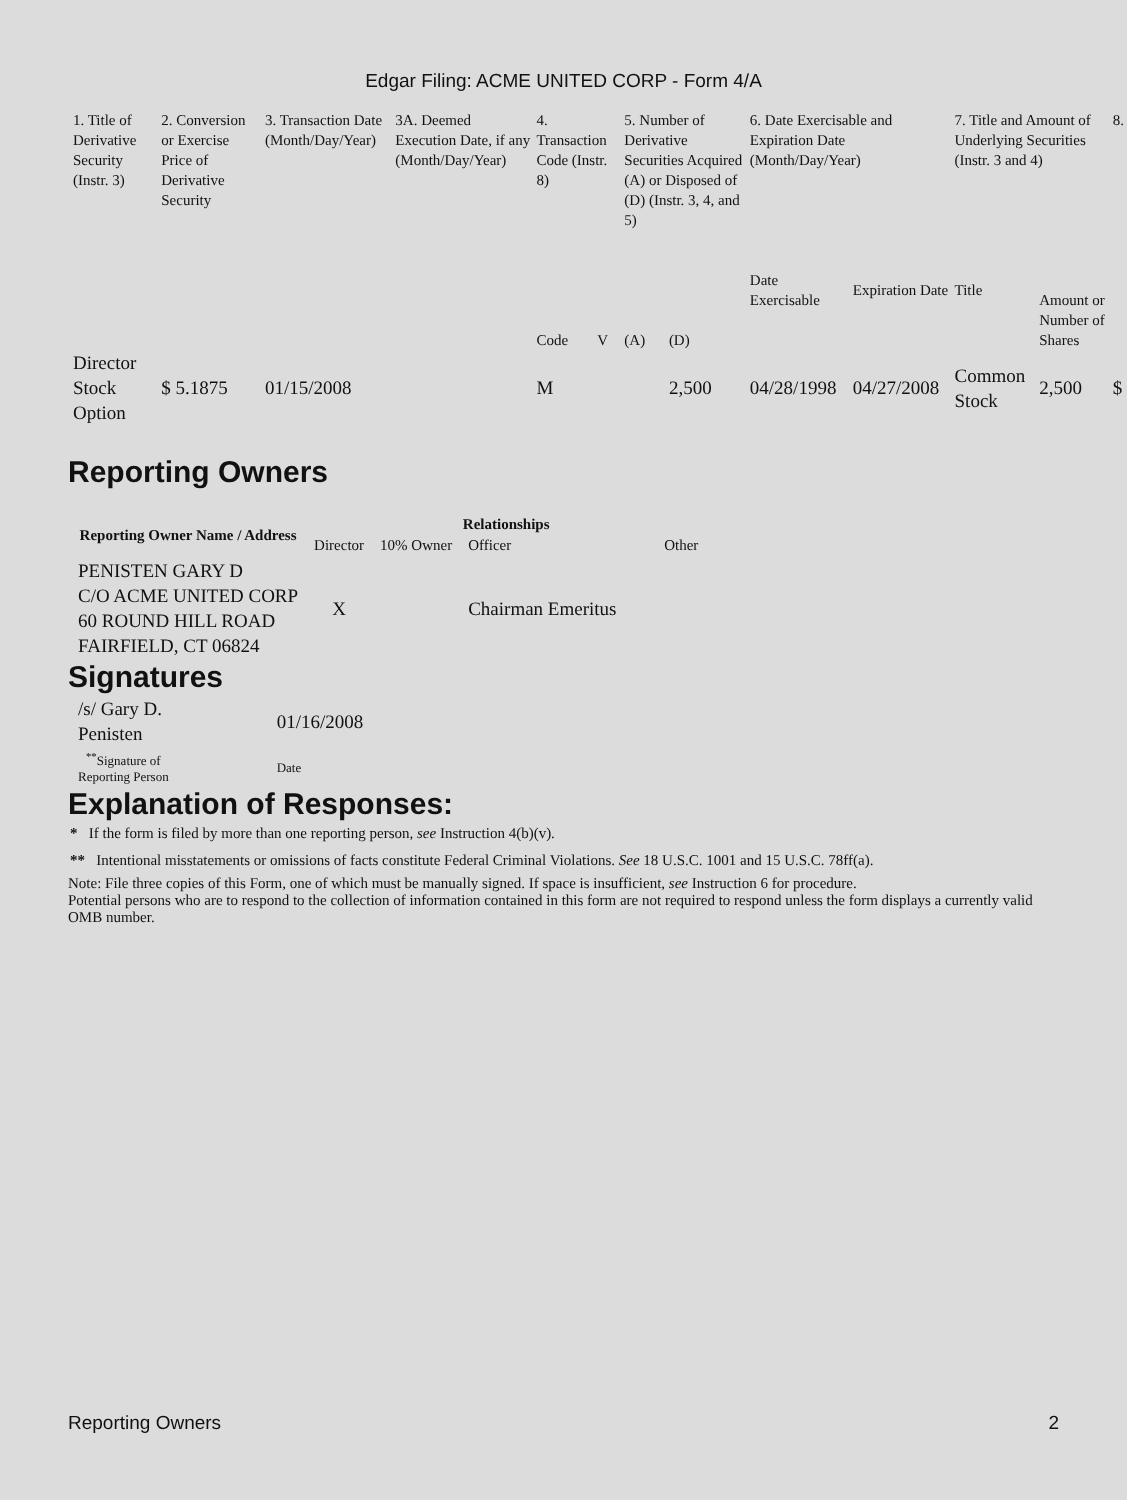Edgar Filing: ACME UNITED CORP - Form 4/A
| 1. Title of Derivative Security (Instr. 3) | 2. Conversion or Exercise Price of Derivative Security | 3. Transaction Date (Month/Day/Year) | 3A. Deemed Execution Date, if any (Month/Day/Year) | 4. Transaction Code (Instr. 8) | | 5. Number of Derivative Securities Acquired (A) or Disposed of (D) (Instr. 3, 4, and 5) | | 6. Date Exercisable and Expiration Date (Month/Day/Year) | | 7. Title and Amount of Underlying Securities (Instr. 3 and 4) | | 8. |
| --- | --- | --- | --- | --- | --- | --- | --- | --- | --- | --- | --- | --- |
| | | | | Code | V | (A) | (D) | Date Exercisable | Expiration Date | Title | Amount or Number of Shares | |
| Director Stock Option | $ 5.1875 | 01/15/2008 | | M | | | 2,500 | 04/28/1998 | 04/27/2008 | Common Stock | 2,500 | $ |
Reporting Owners
| Reporting Owner Name / Address | Relationships | | | |
| --- | --- | --- | --- | --- |
| | Director | 10% Owner | Officer | Other |
| PENISTEN GARY D C/O ACME UNITED CORP 60 ROUND HILL ROAD FAIRFIELD, CT 06824 | X | | Chairman Emeritus | |
Signatures
| /s/ Gary D. Penisten | 01/16/2008 |
| <sup>**</sup> Signature of Reporting Person | Date |
Explanation of Responses:
* If the form is filed by more than one reporting person, see Instruction 4(b)(v).
** Intentional misstatements or omissions of facts constitute Federal Criminal Violations. See 18 U.S.C. 1001 and 15 U.S.C. 78ff(a).
Note: File three copies of this Form, one of which must be manually signed. If space is insufficient, see Instruction 6 for procedure.
Potential persons who are to respond to the collection of information contained in this form are not required to respond unless the form displays a currently valid OMB number.
Reporting Owners 2